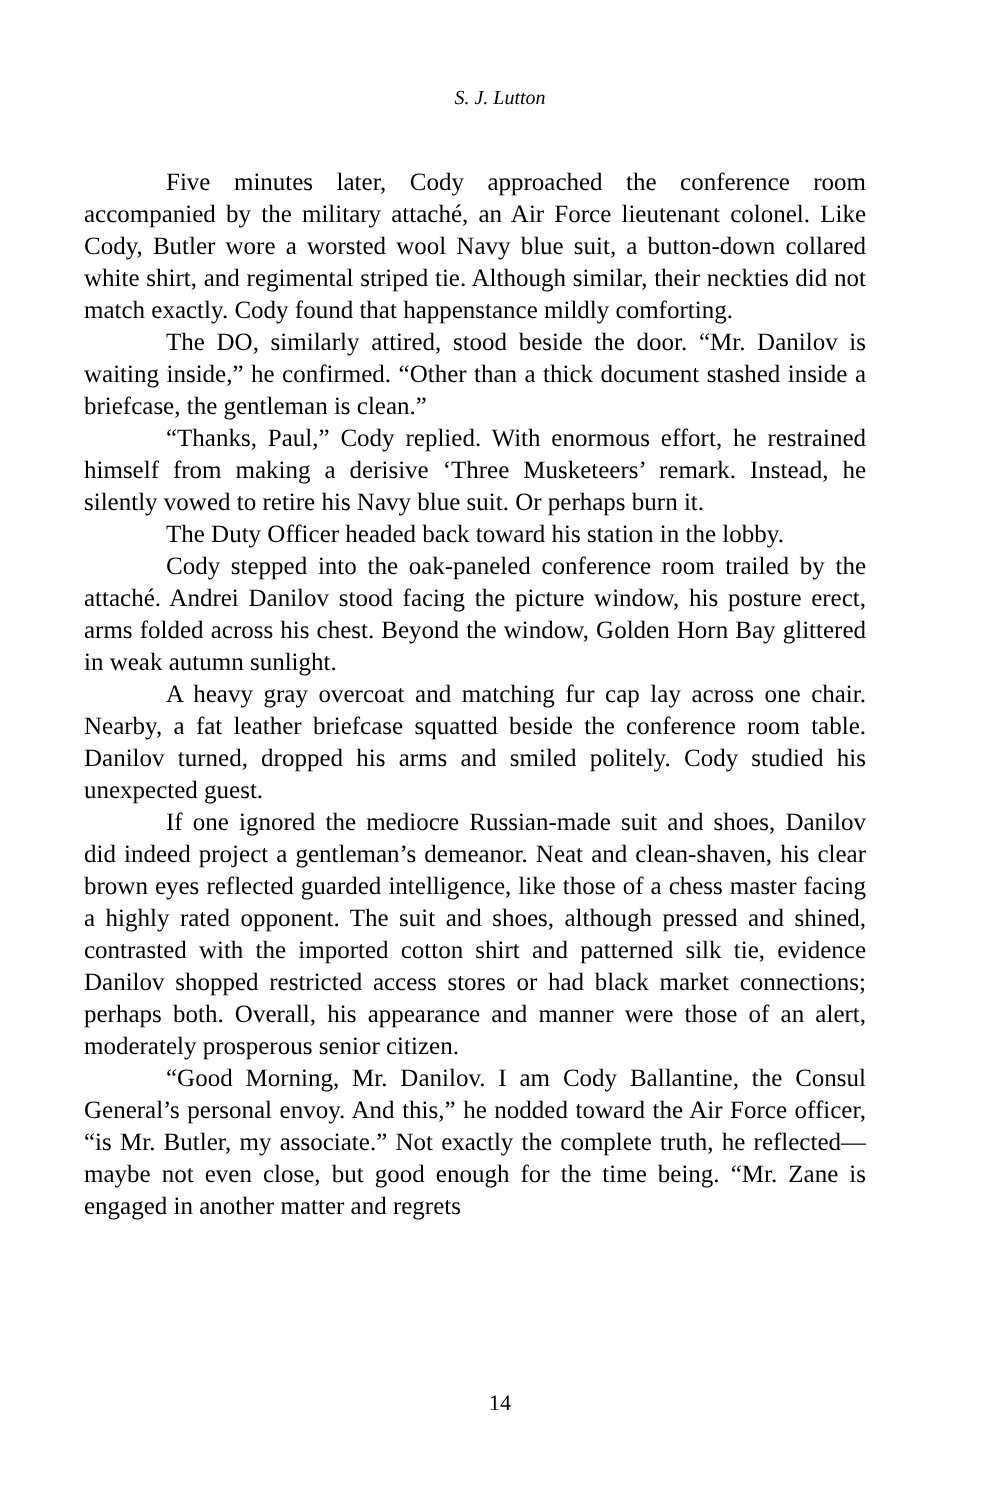S. J. Lutton
Five minutes later, Cody approached the conference room accompanied by the military attaché, an Air Force lieutenant colonel. Like Cody, Butler wore a worsted wool Navy blue suit, a button-down collared white shirt, and regimental striped tie. Although similar, their neckties did not match exactly. Cody found that happenstance mildly comforting.
The DO, similarly attired, stood beside the door. “Mr. Danilov is waiting inside,” he confirmed. “Other than a thick document stashed inside a briefcase, the gentleman is clean.”
“Thanks, Paul,” Cody replied. With enormous effort, he restrained himself from making a derisive ‘Three Musketeers’ remark. Instead, he silently vowed to retire his Navy blue suit. Or perhaps burn it.
The Duty Officer headed back toward his station in the lobby.
Cody stepped into the oak-paneled conference room trailed by the attaché. Andrei Danilov stood facing the picture window, his posture erect, arms folded across his chest. Beyond the window, Golden Horn Bay glittered in weak autumn sunlight.
A heavy gray overcoat and matching fur cap lay across one chair. Nearby, a fat leather briefcase squatted beside the conference room table. Danilov turned, dropped his arms and smiled politely. Cody studied his unexpected guest.
If one ignored the mediocre Russian-made suit and shoes, Danilov did indeed project a gentleman’s demeanor. Neat and clean-shaven, his clear brown eyes reflected guarded intelligence, like those of a chess master facing a highly rated opponent. The suit and shoes, although pressed and shined, contrasted with the imported cotton shirt and patterned silk tie, evidence Danilov shopped restricted access stores or had black market connections; perhaps both. Overall, his appearance and manner were those of an alert, moderately prosperous senior citizen.
“Good Morning, Mr. Danilov. I am Cody Ballantine, the Consul General’s personal envoy. And this,” he nodded toward the Air Force officer, “is Mr. Butler, my associate.” Not exactly the complete truth, he reflected—maybe not even close, but good enough for the time being. “Mr. Zane is engaged in another matter and regrets
14